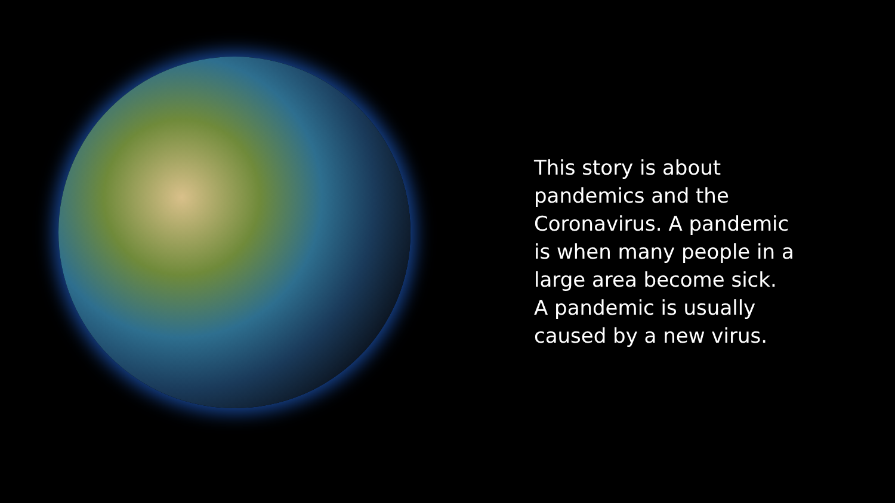This story is about pandemics and the Coronavirus. A pandemic is when many people in a large area become sick. A pandemic is usually caused by a new virus.